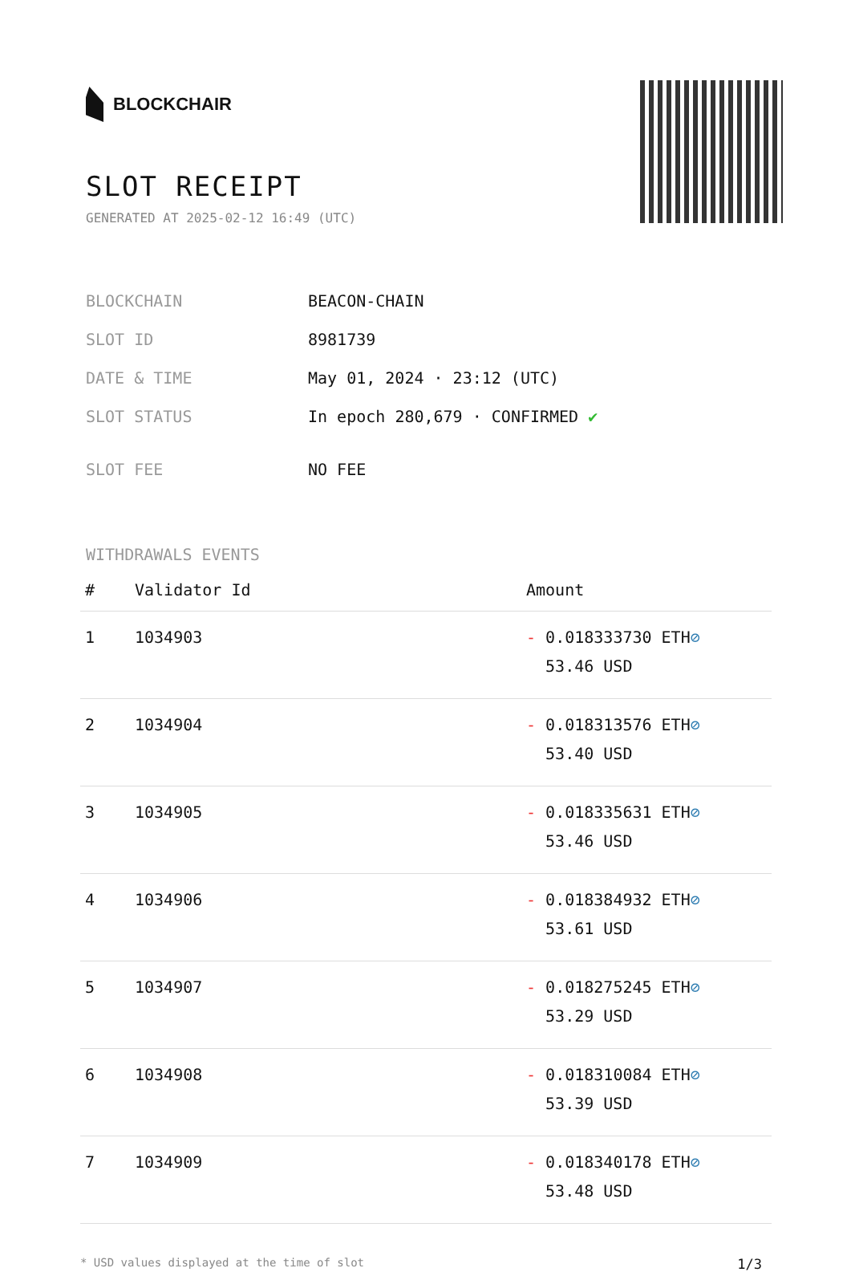BLOCKCHAIR
SLOT RECEIPT
GENERATED AT 2025-02-12 16:49 (UTC)
| BLOCKCHAIN | BEACON-CHAIN |
| SLOT ID | 8981739 |
| DATE & TIME | May 01, 2024 · 23:12 (UTC) |
| SLOT STATUS | In epoch 280,679 · CONFIRMED ✔ |
| SLOT FEE | NO FEE |
WITHDRAWALS EVENTS
| # | Validator Id | Amount |
| --- | --- | --- |
| 1 | 1034903 | - 0.018333730 ETH ⊘ 53.46 USD |
| 2 | 1034904 | - 0.018313576 ETH ⊘ 53.40 USD |
| 3 | 1034905 | - 0.018335631 ETH ⊘ 53.46 USD |
| 4 | 1034906 | - 0.018384932 ETH ⊘ 53.61 USD |
| 5 | 1034907 | - 0.018275245 ETH ⊘ 53.29 USD |
| 6 | 1034908 | - 0.018310084 ETH ⊘ 53.39 USD |
| 7 | 1034909 | - 0.018340178 ETH ⊘ 53.48 USD |
* USD values displayed at the time of slot 1/3